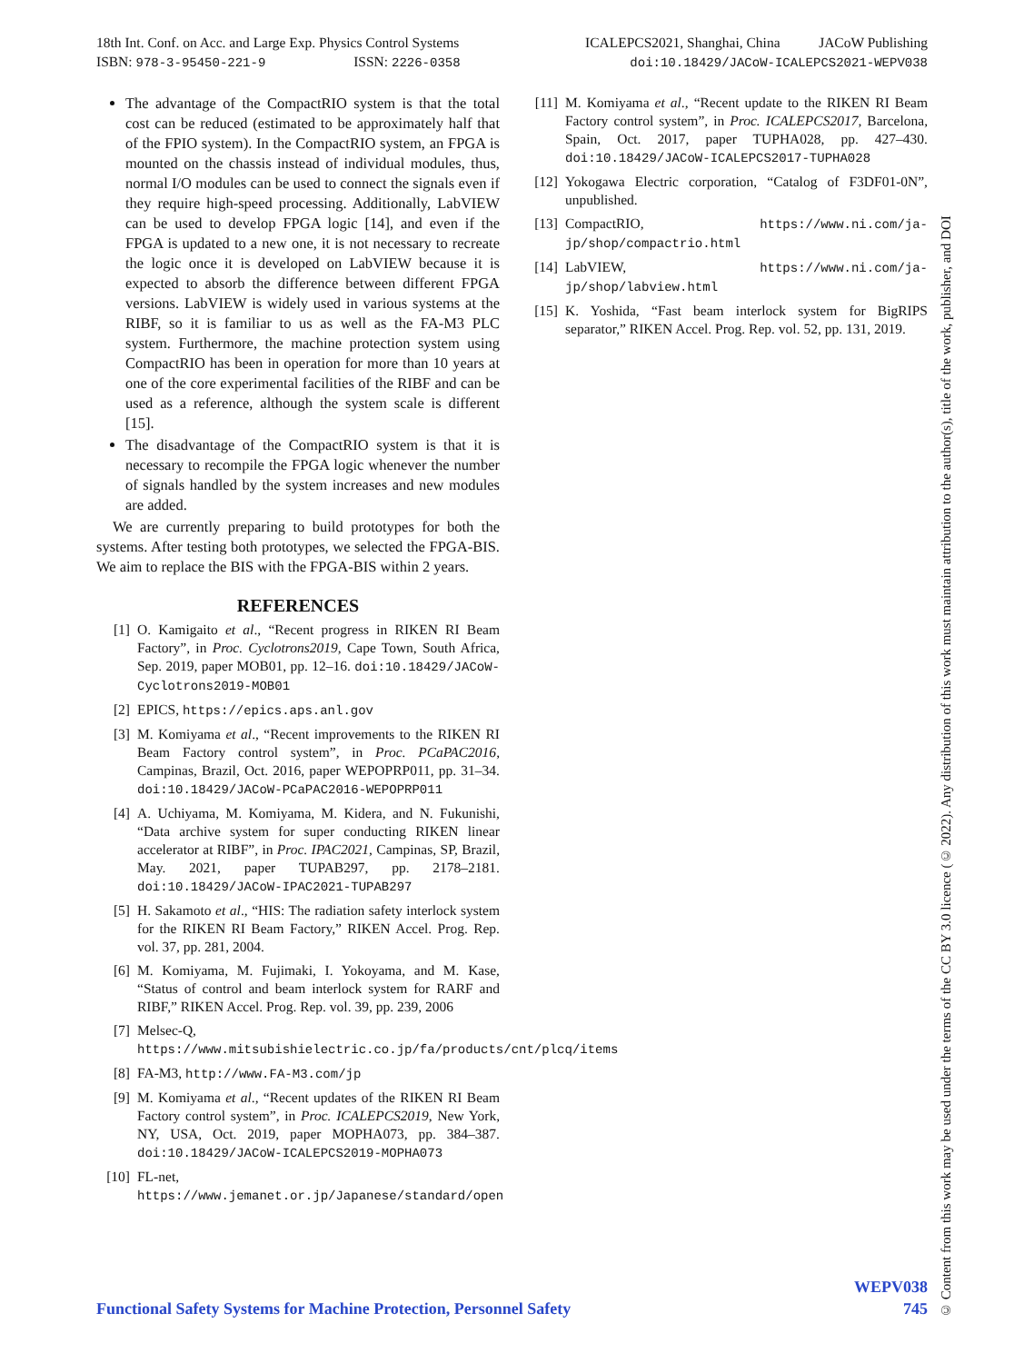18th Int. Conf. on Acc. and Large Exp. Physics Control Systems
ISBN: 978-3-95450-221-9 ISSN: 2226-0358
ICALEPCS2021, Shanghai, China JACoW Publishing
doi:10.18429/JACoW-ICALEPCS2021-WEPV038
The advantage of the CompactRIO system is that the total cost can be reduced (estimated to be approximately half that of the FPIO system). In the CompactRIO system, an FPGA is mounted on the chassis instead of individual modules, thus, normal I/O modules can be used to connect the signals even if they require high-speed processing. Additionally, LabVIEW can be used to develop FPGA logic [14], and even if the FPGA is updated to a new one, it is not necessary to recreate the logic once it is developed on LabVIEW because it is expected to absorb the difference between different FPGA versions. LabVIEW is widely used in various systems at the RIBF, so it is familiar to us as well as the FA-M3 PLC system. Furthermore, the machine protection system using CompactRIO has been in operation for more than 10 years at one of the core experimental facilities of the RIBF and can be used as a reference, although the system scale is different [15].
The disadvantage of the CompactRIO system is that it is necessary to recompile the FPGA logic whenever the number of signals handled by the system increases and new modules are added.
We are currently preparing to build prototypes for both the systems. After testing both prototypes, we selected the FPGA-BIS. We aim to replace the BIS with the FPGA-BIS within 2 years.
REFERENCES
[1] O. Kamigaito et al., “Recent progress in RIKEN RI Beam Factory”, in Proc. Cyclotrons2019, Cape Town, South Africa, Sep. 2019, paper MOB01, pp. 12–16. doi:10.18429/JACoW-Cyclotrons2019-MOB01
[2] EPICS, https://epics.aps.anl.gov
[3] M. Komiyama et al., “Recent improvements to the RIKEN RI Beam Factory control system”, in Proc. PCaPAC2016, Campinas, Brazil, Oct. 2016, paper WEPOPRP011, pp. 31–34. doi:10.18429/JACoW-PCaPAC2016-WEPOPRP011
[4] A. Uchiyama, M. Komiyama, M. Kidera, and N. Fukunishi, “Data archive system for super conducting RIKEN linear accelerator at RIBF”, in Proc. IPAC2021, Campinas, SP, Brazil, May. 2021, paper TUPAB297, pp. 2178–2181. doi:10.18429/JACoW-IPAC2021-TUPAB297
[5] H. Sakamoto et al., “HIS: The radiation safety interlock system for the RIKEN RI Beam Factory,” RIKEN Accel. Prog. Rep. vol. 37, pp. 281, 2004.
[6] M. Komiyama, M. Fujimaki, I. Yokoyama, and M. Kase, “Status of control and beam interlock system for RARF and RIBF,” RIKEN Accel. Prog. Rep. vol. 39, pp. 239, 2006
[7] Melsec-Q, https://www.mitsubishielectric.co.jp/fa/products/cnt/plcq/items
[8] FA-M3, http://www.FA-M3.com/jp
[9] M. Komiyama et al., “Recent updates of the RIKEN RI Beam Factory control system”, in Proc. ICALEPCS2019, New York, NY, USA, Oct. 2019, paper MOPHA073, pp. 384–387. doi:10.18429/JACoW-ICALEPCS2019-MOPHA073
[10] FL-net, https://www.jemanet.or.jp/Japanese/standard/open
[11] M. Komiyama et al., “Recent update to the RIKEN RI Beam Factory control system”, in Proc. ICALEPCS2017, Barcelona, Spain, Oct. 2017, paper TUPHA028, pp. 427–430. doi:10.18429/JACoW-ICALEPCS2017-TUPHA028
[12] Yokogawa Electric corporation, “Catalog of F3DF01-0N”, unpublished.
[13] CompactRIO, https://www.ni.com/ja-jp/shop/compactrio.html
[14] LabVIEW, https://www.ni.com/ja-jp/shop/labview.html
[15] K. Yoshida, “Fast beam interlock system for BigRIPS separator,” RIKEN Accel. Prog. Rep. vol. 52, pp. 131, 2019.
© Content from this work may be used under the terms of the CC BY 3.0 licence (© 2022). Any distribution of this work must maintain attribution to the author(s), title of the work, publisher, and DOI
WEPV038
Functional Safety Systems for Machine Protection, Personnel Safety 745